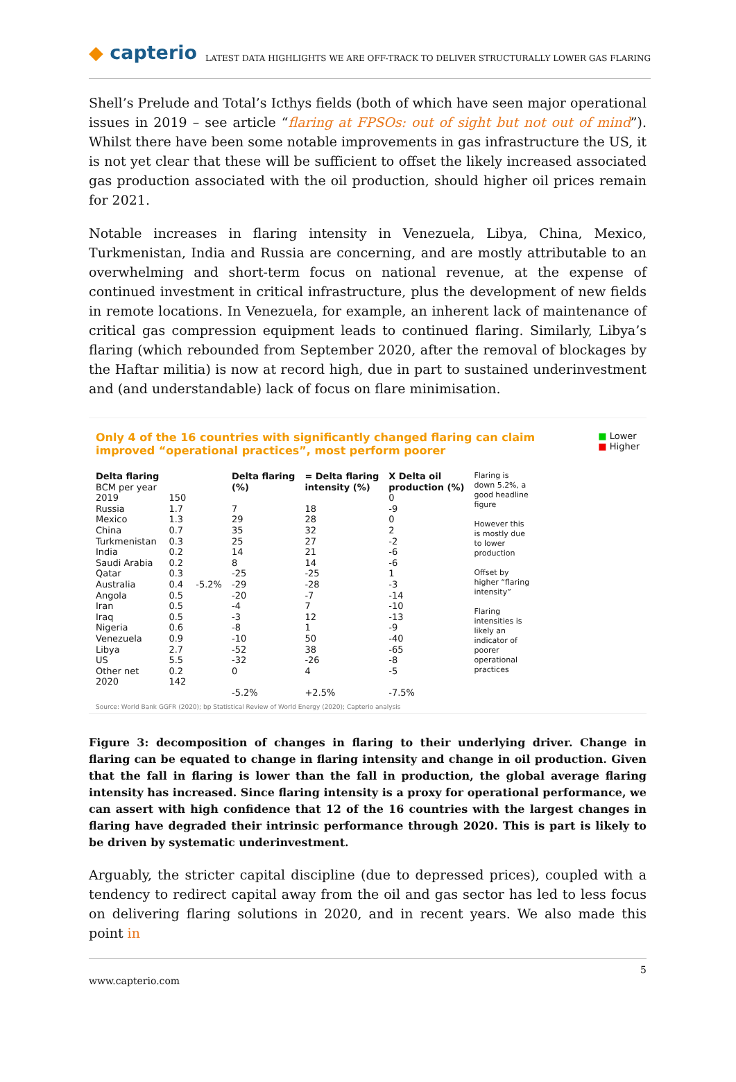◆ capterio
LATEST DATA HIGHLIGHTS WE ARE OFF-TRACK TO DELIVER STRUCTURALLY LOWER GAS FLARING
Shell’s Prelude and Total’s Icthys fields (both of which have seen major operational issues in 2019 – see article “flaring at FPSOs: out of sight but not out of mind”). Whilst there have been some notable improvements in gas infrastructure the US, it is not yet clear that these will be sufficient to offset the likely increased associated gas production associated with the oil production, should higher oil prices remain for 2021.
Notable increases in flaring intensity in Venezuela, Libya, China, Mexico, Turkmenistan, India and Russia are concerning, and are mostly attributable to an overwhelming and short-term focus on national revenue, at the expense of continued investment in critical infrastructure, plus the development of new fields in remote locations. In Venezuela, for example, an inherent lack of maintenance of critical gas compression equipment leads to continued flaring. Similarly, Libya’s flaring (which rebounded from September 2020, after the removal of blockages by the Haftar militia) is now at record high, due in part to sustained underinvestment and (and understandable) lack of focus on flare minimisation.
Only 4 of the 16 countries with significantly changed flaring can claim
improved “operational practices”, most perform poorer
■ Lower
■ Higher
Delta flaring BCM per year 2019 Russia Mexico China Turkmenistan India Saudi Arabia Qatar Australia Angola Iran Iraq Nigeria Venezuela Libya US Other net 2020
150 1.7 1.3 0.7 0.3 0.2 0.2 0.3 0.4 0.5 0.5 0.5 0.6 0.9 2.7 5.5 0.2 142
-5.2%
Delta flaring (%) 7 29 35 25 14 8 -25 -29 -20 -4 -3 -8 -10 -52 -32 0 -5.2%
= Delta flaring intensity (%) 18 28 32 27 21 14 -25 -28 -7 7 12 1 50 38 -26 4 +2.5%
X Delta oil production (%) 0 -9 0 2 -2 -6 -6 1 -3 -14 -10 -13 -9 -40 -65 -8 -5 -7.5%
Flaring is down 5.2%, a good headline figure
However this is mostly due to lower production
Offset by higher “flaring intensity”
Flaring intensities is likely an indicator of poorer operational practices
Source: World Bank GGFR (2020); bp Statistical Review of World Energy (2020); Capterio analysis
Figure 3: decomposition of changes in flaring to their underlying driver. Change in flaring can be equated to change in flaring intensity and change in oil production. Given that the fall in flaring is lower than the fall in production, the global average flaring intensity has increased. Since flaring intensity is a proxy for operational performance, we can assert with high confidence that 12 of the 16 countries with the largest changes in flaring have degraded their intrinsic performance through 2020. This is part is likely to be driven by systematic underinvestment.
Arguably, the stricter capital discipline (due to depressed prices), coupled with a tendency to redirect capital away from the oil and gas sector has led to less focus on delivering flaring solutions in 2020, and in recent years. We also made this point in
5
www.capterio.com